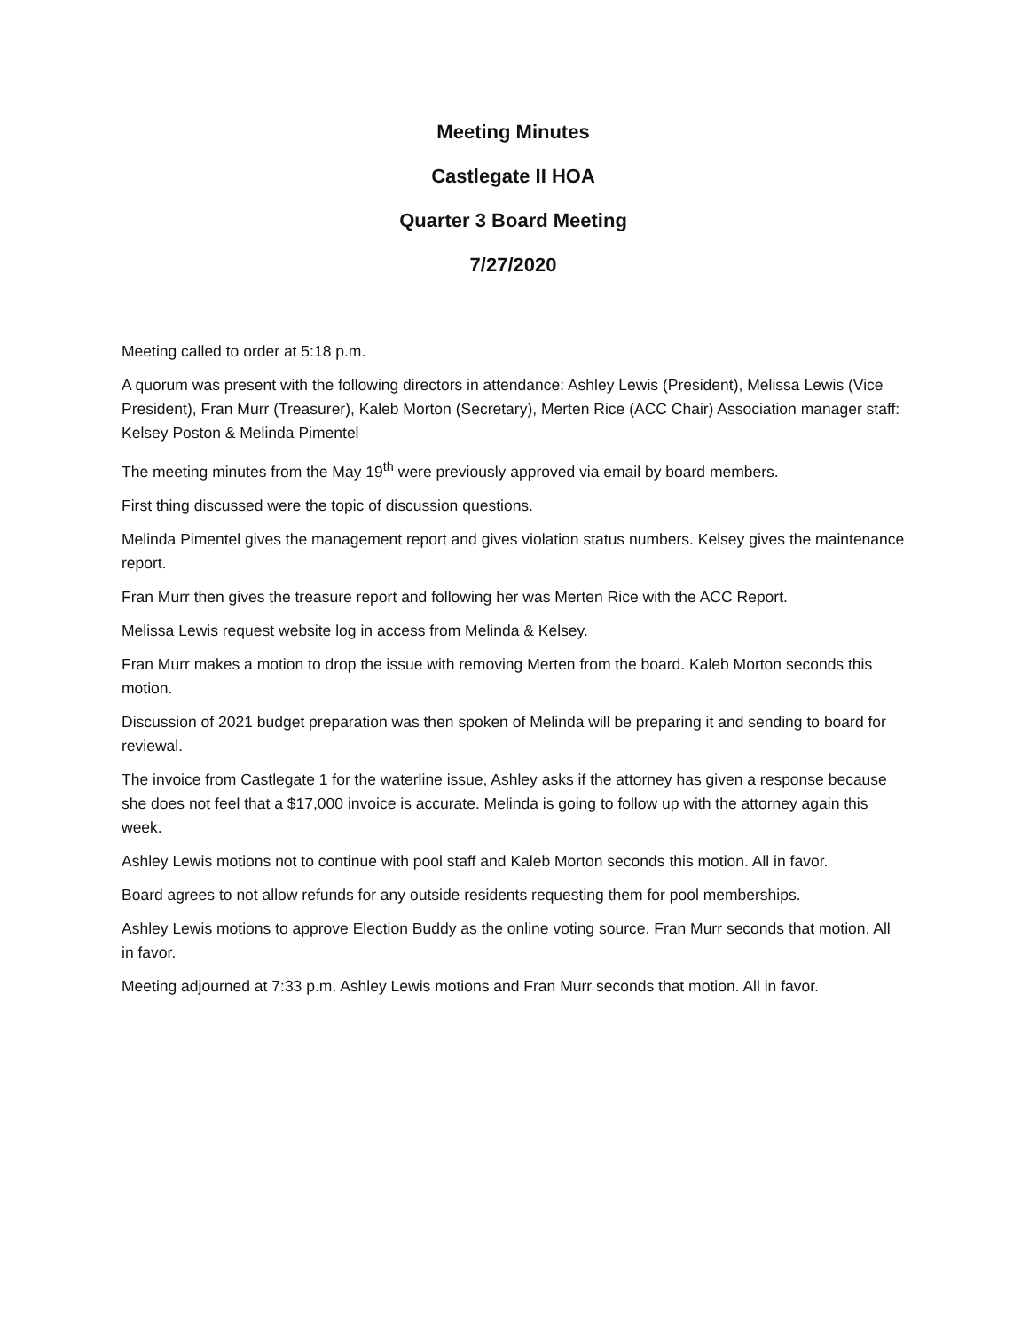Meeting Minutes
Castlegate II HOA
Quarter 3 Board Meeting
7/27/2020
Meeting called to order at 5:18 p.m.
A quorum was present with the following directors in attendance: Ashley Lewis (President), Melissa Lewis (Vice President), Fran Murr (Treasurer), Kaleb Morton (Secretary), Merten Rice (ACC Chair) Association manager staff: Kelsey Poston & Melinda Pimentel
The meeting minutes from the May 19<sup>th</sup> were previously approved via email by board members.
First thing discussed were the topic of discussion questions.
Melinda Pimentel gives the management report and gives violation status numbers. Kelsey gives the maintenance report.
Fran Murr then gives the treasure report and following her was Merten Rice with the ACC Report.
Melissa Lewis request website log in access from Melinda & Kelsey.
Fran Murr makes a motion to drop the issue with removing Merten from the board. Kaleb Morton seconds this motion.
Discussion of 2021 budget preparation was then spoken of Melinda will be preparing it and sending to board for reviewal.
The invoice from Castlegate 1 for the waterline issue, Ashley asks if the attorney has given a response because she does not feel that a $17,000 invoice is accurate. Melinda is going to follow up with the attorney again this week.
Ashley Lewis motions not to continue with pool staff and Kaleb Morton seconds this motion. All in favor.
Board agrees to not allow refunds for any outside residents requesting them for pool memberships.
Ashley Lewis motions to approve Election Buddy as the online voting source. Fran Murr seconds that motion. All in favor.
Meeting adjourned at 7:33 p.m. Ashley Lewis motions and Fran Murr seconds that motion. All in favor.